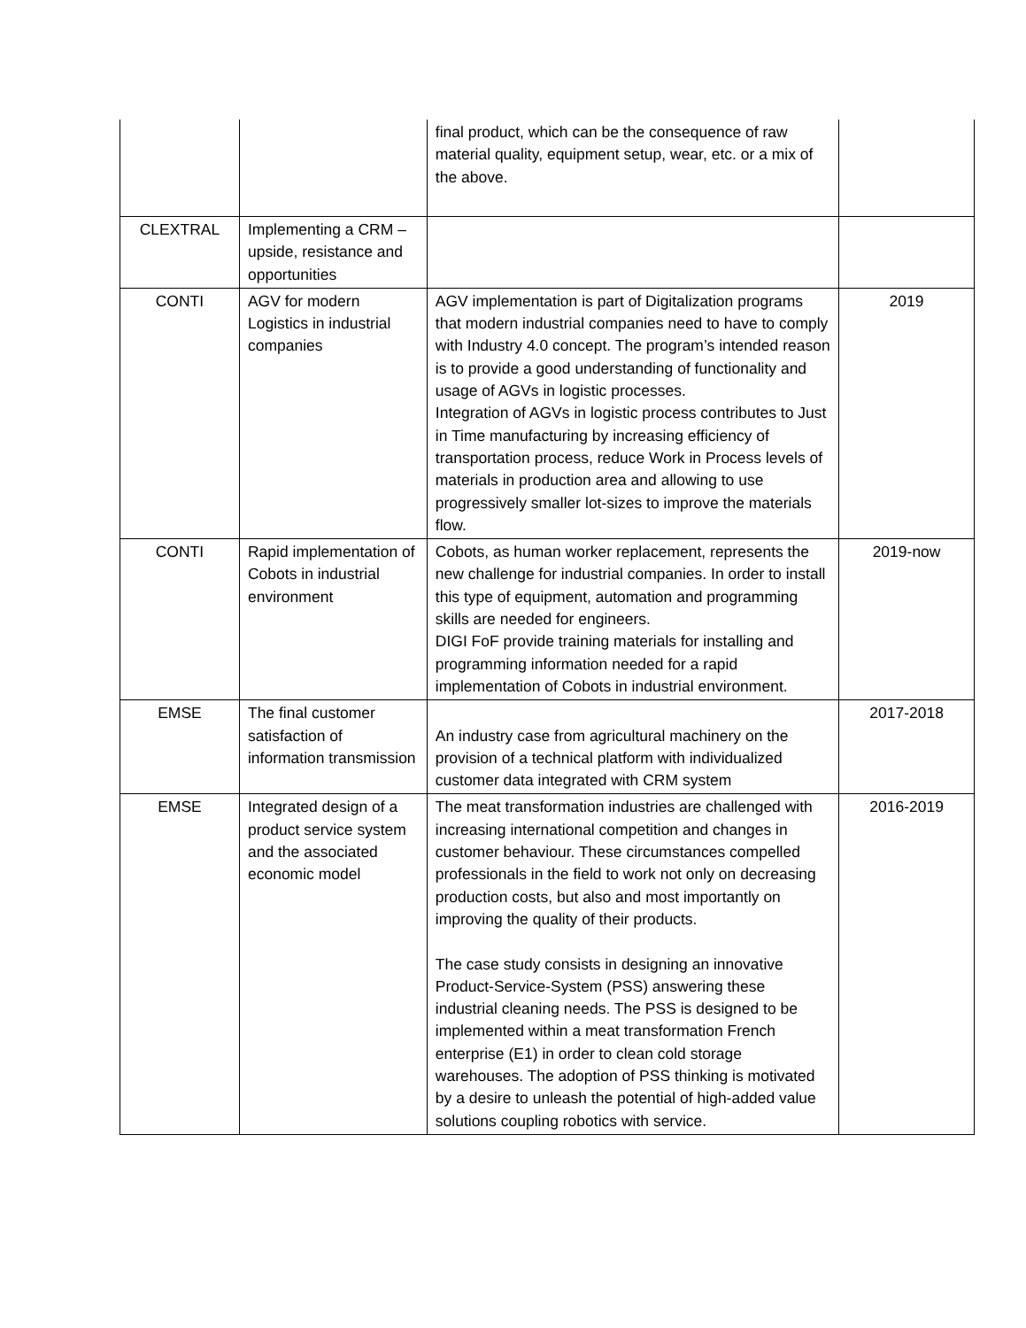| | | final product, which can be the consequence of raw material quality, equipment setup, wear, etc. or a mix of the above. | |
| CLEXTRAL | Implementing a CRM – upside, resistance and opportunities | | |
| CONTI | AGV for modern Logistics in industrial companies | AGV implementation is part of Digitalization programs that modern industrial companies need to have to comply with Industry 4.0 concept. The program’s intended reason is to provide a good understanding of functionality and usage of AGVs in logistic processes. Integration of AGVs in logistic process contributes to Just in Time manufacturing by increasing efficiency of transportation process, reduce Work in Process levels of materials in production area and allowing to use progressively smaller lot-sizes to improve the materials flow. | 2019 |
| CONTI | Rapid implementation of Cobots in industrial environment | Cobots, as human worker replacement, represents the new challenge for industrial companies. In order to install this type of equipment, automation and programming skills are needed for engineers. DIGI FoF provide training materials for installing and programming information needed for a rapid implementation of Cobots in industrial environment. | 2019-now |
| EMSE | The final customer satisfaction of information transmission | An industry case from agricultural machinery on the provision of a technical platform with individualized customer data integrated with CRM system | 2017-2018 |
| EMSE | Integrated design of a product service system and the associated economic model | The meat transformation industries are challenged with increasing international competition and changes in customer behaviour. These circumstances compelled professionals in the field to work not only on decreasing production costs, but also and most importantly on improving the quality of their products. The case study consists in designing an innovative Product-Service-System (PSS) answering these industrial cleaning needs. The PSS is designed to be implemented within a meat transformation French enterprise (E1) in order to clean cold storage warehouses. The adoption of PSS thinking is motivated by a desire to unleash the potential of high-added value solutions coupling robotics with service. | 2016-2019 |